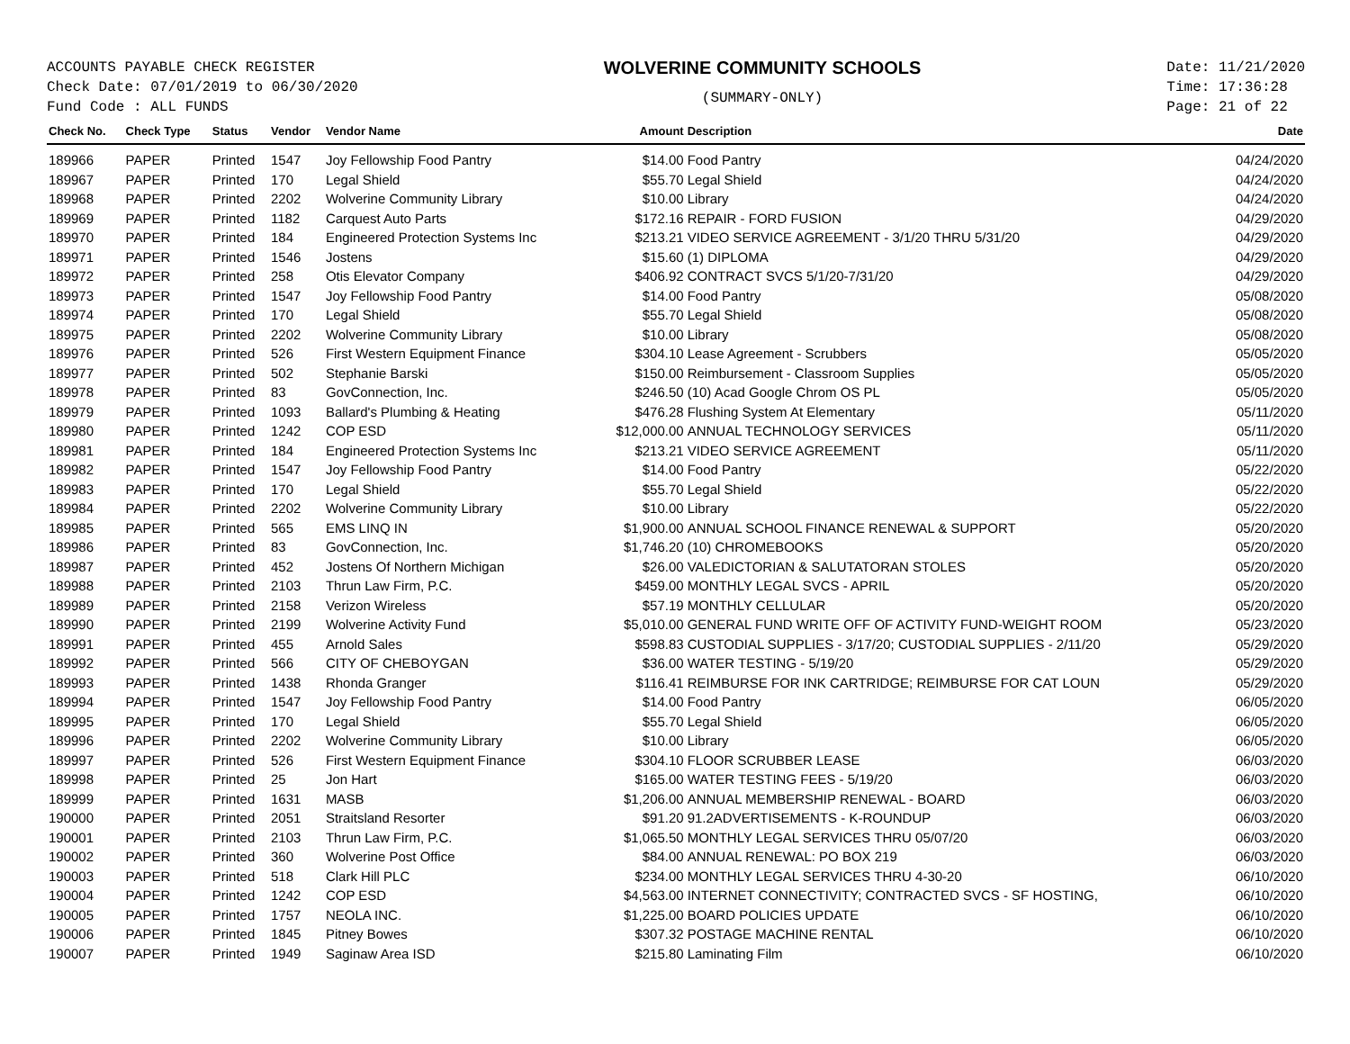ACCOUNTS PAYABLE CHECK REGISTER
Check Date: 07/01/2019 to 06/30/2020
Fund Code : ALL FUNDS
WOLVERINE COMMUNITY SCHOOLS
(SUMMARY-ONLY)
Date: 11/21/2020
Time: 17:36:28
Page: 21 of 22
| Check No. | Check Type | Status | Vendor | Vendor Name | Amount | Description | Date |
| --- | --- | --- | --- | --- | --- | --- | --- |
| 189966 | PAPER | Printed | 1547 | Joy Fellowship Food Pantry | $14.00 | Food Pantry | 04/24/2020 |
| 189967 | PAPER | Printed | 170 | Legal Shield | $55.70 | Legal Shield | 04/24/2020 |
| 189968 | PAPER | Printed | 2202 | Wolverine Community Library | $10.00 | Library | 04/24/2020 |
| 189969 | PAPER | Printed | 1182 | Carquest Auto Parts | $172.16 | REPAIR - FORD FUSION | 04/29/2020 |
| 189970 | PAPER | Printed | 184 | Engineered Protection Systems Inc | $213.21 | VIDEO SERVICE AGREEMENT - 3/1/20 THRU 5/31/20 | 04/29/2020 |
| 189971 | PAPER | Printed | 1546 | Jostens | $15.60 | (1) DIPLOMA | 04/29/2020 |
| 189972 | PAPER | Printed | 258 | Otis Elevator Company | $406.92 | CONTRACT SVCS 5/1/20-7/31/20 | 04/29/2020 |
| 189973 | PAPER | Printed | 1547 | Joy Fellowship Food Pantry | $14.00 | Food Pantry | 05/08/2020 |
| 189974 | PAPER | Printed | 170 | Legal Shield | $55.70 | Legal Shield | 05/08/2020 |
| 189975 | PAPER | Printed | 2202 | Wolverine Community Library | $10.00 | Library | 05/08/2020 |
| 189976 | PAPER | Printed | 526 | First Western Equipment Finance | $304.10 | Lease Agreement - Scrubbers | 05/05/2020 |
| 189977 | PAPER | Printed | 502 | Stephanie Barski | $150.00 | Reimbursement - Classroom Supplies | 05/05/2020 |
| 189978 | PAPER | Printed | 83 | GovConnection, Inc. | $246.50 | (10) Acad Google Chrom OS PL | 05/05/2020 |
| 189979 | PAPER | Printed | 1093 | Ballard's Plumbing & Heating | $476.28 | Flushing System At Elementary | 05/11/2020 |
| 189980 | PAPER | Printed | 1242 | COP ESD | $12,000.00 | ANNUAL TECHNOLOGY SERVICES | 05/11/2020 |
| 189981 | PAPER | Printed | 184 | Engineered Protection Systems Inc | $213.21 | VIDEO SERVICE AGREEMENT | 05/11/2020 |
| 189982 | PAPER | Printed | 1547 | Joy Fellowship Food Pantry | $14.00 | Food Pantry | 05/22/2020 |
| 189983 | PAPER | Printed | 170 | Legal Shield | $55.70 | Legal Shield | 05/22/2020 |
| 189984 | PAPER | Printed | 2202 | Wolverine Community Library | $10.00 | Library | 05/22/2020 |
| 189985 | PAPER | Printed | 565 | EMS LINQ IN | $1,900.00 | ANNUAL SCHOOL FINANCE RENEWAL & SUPPORT | 05/20/2020 |
| 189986 | PAPER | Printed | 83 | GovConnection, Inc. | $1,746.20 | (10) CHROMEBOOKS | 05/20/2020 |
| 189987 | PAPER | Printed | 452 | Jostens Of Northern Michigan | $26.00 | VALEDICTORIAN & SALUTATORAN STOLES | 05/20/2020 |
| 189988 | PAPER | Printed | 2103 | Thrun Law Firm, P.C. | $459.00 | MONTHLY LEGAL SVCS - APRIL | 05/20/2020 |
| 189989 | PAPER | Printed | 2158 | Verizon Wireless | $57.19 | MONTHLY CELLULAR | 05/20/2020 |
| 189990 | PAPER | Printed | 2199 | Wolverine Activity Fund | $5,010.00 | GENERAL FUND WRITE OFF OF ACTIVITY FUND-WEIGHT ROOM | 05/23/2020 |
| 189991 | PAPER | Printed | 455 | Arnold Sales | $598.83 | CUSTODIAL SUPPLIES - 3/17/20; CUSTODIAL SUPPLIES - 2/11/20 | 05/29/2020 |
| 189992 | PAPER | Printed | 566 | CITY OF CHEBOYGAN | $36.00 | WATER TESTING - 5/19/20 | 05/29/2020 |
| 189993 | PAPER | Printed | 1438 | Rhonda Granger | $116.41 | REIMBURSE FOR INK CARTRIDGE; REIMBURSE FOR CAT LOUN | 05/29/2020 |
| 189994 | PAPER | Printed | 1547 | Joy Fellowship Food Pantry | $14.00 | Food Pantry | 06/05/2020 |
| 189995 | PAPER | Printed | 170 | Legal Shield | $55.70 | Legal Shield | 06/05/2020 |
| 189996 | PAPER | Printed | 2202 | Wolverine Community Library | $10.00 | Library | 06/05/2020 |
| 189997 | PAPER | Printed | 526 | First Western Equipment Finance | $304.10 | FLOOR SCRUBBER LEASE | 06/03/2020 |
| 189998 | PAPER | Printed | 25 | Jon Hart | $165.00 | WATER TESTING FEES - 5/19/20 | 06/03/2020 |
| 189999 | PAPER | Printed | 1631 | MASB | $1,206.00 | ANNUAL MEMBERSHIP RENEWAL - BOARD | 06/03/2020 |
| 190000 | PAPER | Printed | 2051 | Straitsland Resorter | $91.20 | 91.2ADVERTISEMENTS - K-ROUNDUP | 06/03/2020 |
| 190001 | PAPER | Printed | 2103 | Thrun Law Firm, P.C. | $1,065.50 | MONTHLY LEGAL SERVICES THRU 05/07/20 | 06/03/2020 |
| 190002 | PAPER | Printed | 360 | Wolverine Post Office | $84.00 | ANNUAL RENEWAL: PO BOX 219 | 06/03/2020 |
| 190003 | PAPER | Printed | 518 | Clark Hill PLC | $234.00 | MONTHLY LEGAL SERVICES THRU 4-30-20 | 06/10/2020 |
| 190004 | PAPER | Printed | 1242 | COP ESD | $4,563.00 | INTERNET CONNECTIVITY; CONTRACTED SVCS - SF HOSTING, | 06/10/2020 |
| 190005 | PAPER | Printed | 1757 | NEOLA INC. | $1,225.00 | BOARD POLICIES UPDATE | 06/10/2020 |
| 190006 | PAPER | Printed | 1845 | Pitney Bowes | $307.32 | POSTAGE MACHINE RENTAL | 06/10/2020 |
| 190007 | PAPER | Printed | 1949 | Saginaw Area ISD | $215.80 | Laminating Film | 06/10/2020 |